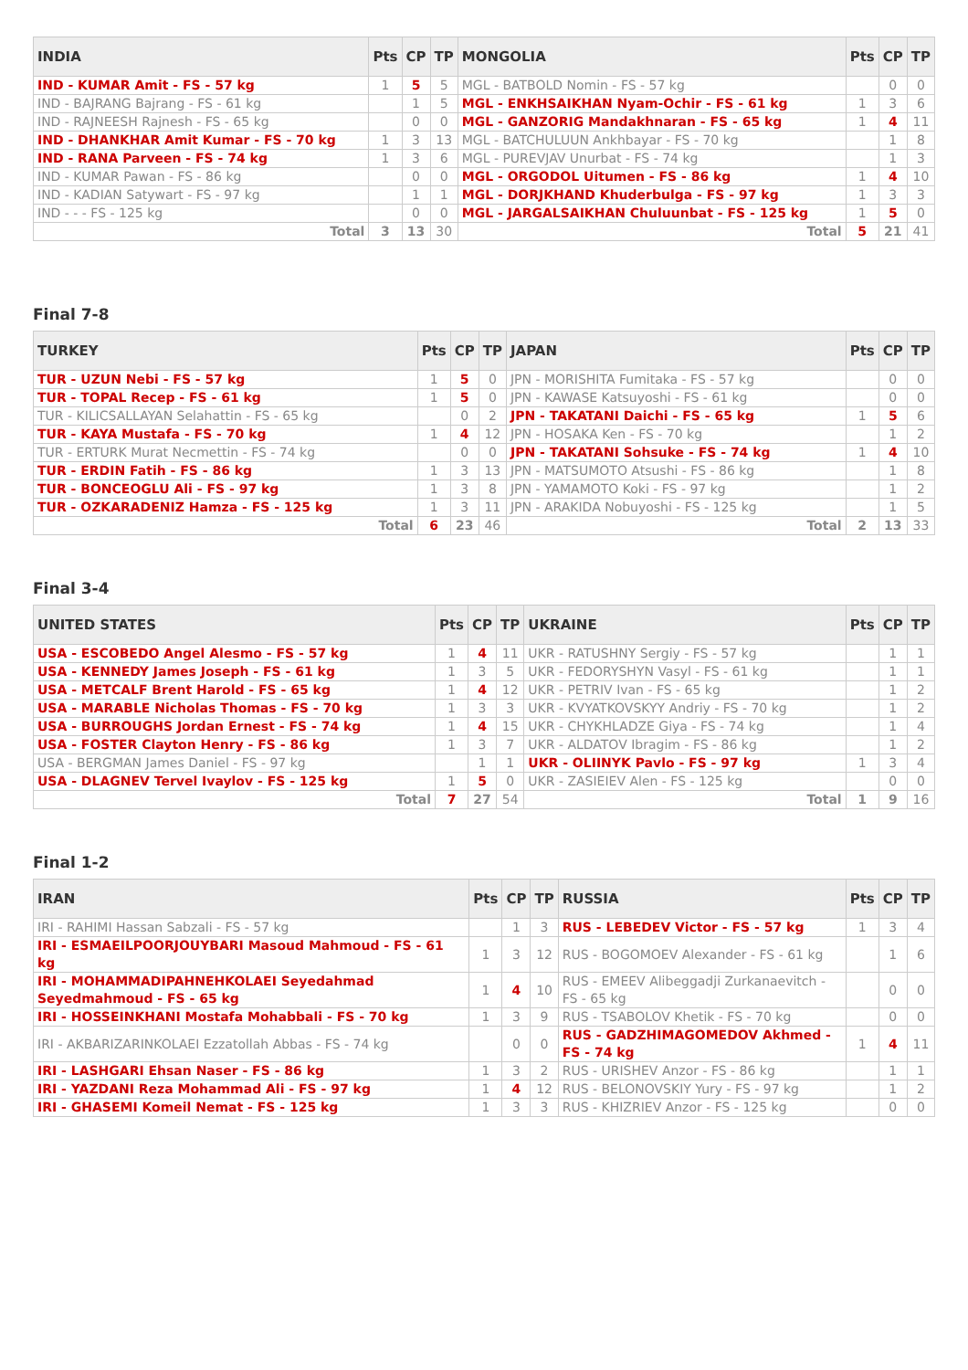| INDIA | Pts | CP | TP | MONGOLIA | Pts | CP | TP |
| --- | --- | --- | --- | --- | --- | --- | --- |
| IND - KUMAR Amit - FS - 57 kg | 1 | 5 | 5 | MGL - BATBOLD Nomin - FS - 57 kg | | 0 | 0 |
| IND - BAJRANG Bajrang - FS - 61 kg | | 1 | 5 | MGL - ENKHSAIKHAN Nyam-Ochir - FS - 61 kg | 1 | 3 | 6 |
| IND - RAJNEESH Rajnesh - FS - 65 kg | | 0 | 0 | MGL - GANZORIG Mandakhnaran - FS - 65 kg | 1 | 4 | 11 |
| IND - DHANKHAR Amit Kumar - FS - 70 kg | 1 | 3 | 13 | MGL - BATCHULUUN Ankhbayar - FS - 70 kg | | 1 | 8 |
| IND - RANA Parveen - FS - 74 kg | 1 | 3 | 6 | MGL - PUREVJAV Unurbat - FS - 74 kg | | 1 | 3 |
| IND - KUMAR Pawan - FS - 86 kg | | 0 | 0 | MGL - ORGODOL Uitumen - FS - 86 kg | 1 | 4 | 10 |
| IND - KADIAN Satywart - FS - 97 kg | | 1 | 1 | MGL - DORJKHAND Khuderbulga - FS - 97 kg | 1 | 3 | 3 |
| IND - - - FS - 125 kg | | 0 | 0 | MGL - JARGALSAIKHAN Chuluunbat - FS - 125 kg | 1 | 5 | 0 |
| Total | 3 | 13 | 30 | Total | 5 | 21 | 41 |
Final 7-8
| TURKEY | Pts | CP | TP | JAPAN | Pts | CP | TP |
| --- | --- | --- | --- | --- | --- | --- | --- |
| TUR - UZUN Nebi - FS - 57 kg | 1 | 5 | 0 | JPN - MORISHITA Fumitaka - FS - 57 kg | | 0 | 0 |
| TUR - TOPAL Recep - FS - 61 kg | 1 | 5 | 0 | JPN - KAWASE Katsuyoshi - FS - 61 kg | | 0 | 0 |
| TUR - KILICSALLAYAN Selahattin - FS - 65 kg | | 0 | 2 | JPN - TAKATANI Daichi - FS - 65 kg | 1 | 5 | 6 |
| TUR - KAYA Mustafa - FS - 70 kg | 1 | 4 | 12 | JPN - HOSAKA Ken - FS - 70 kg | | 1 | 2 |
| TUR - ERTURK Murat Necmettin - FS - 74 kg | | 0 | 0 | JPN - TAKATANI Sohsuke - FS - 74 kg | 1 | 4 | 10 |
| TUR - ERDIN Fatih - FS - 86 kg | 1 | 3 | 13 | JPN - MATSUMOTO Atsushi - FS - 86 kg | | 1 | 8 |
| TUR - BONCEOGLU Ali - FS - 97 kg | 1 | 3 | 8 | JPN - YAMAMOTO Koki - FS - 97 kg | | 1 | 2 |
| TUR - OZKARADENIZ Hamza - FS - 125 kg | 1 | 3 | 11 | JPN - ARAKIDA Nobuyoshi - FS - 125 kg | | 1 | 5 |
| Total | 6 | 23 | 46 | Total | 2 | 13 | 33 |
Final 3-4
| UNITED STATES | Pts | CP | TP | UKRAINE | Pts | CP | TP |
| --- | --- | --- | --- | --- | --- | --- | --- |
| USA - ESCOBEDO Angel Alesmo - FS - 57 kg | 1 | 4 | 11 | UKR - RATUSHNY Sergiy - FS - 57 kg | | 1 | 1 |
| USA - KENNEDY James Joseph - FS - 61 kg | 1 | 3 | 5 | UKR - FEDORYSHYN Vasyl - FS - 61 kg | | 1 | 1 |
| USA - METCALF Brent Harold - FS - 65 kg | 1 | 4 | 12 | UKR - PETRIV Ivan - FS - 65 kg | | 1 | 2 |
| USA - MARABLE Nicholas Thomas - FS - 70 kg | 1 | 3 | 3 | UKR - KVYATKOVSKYY Andriy - FS - 70 kg | | 1 | 2 |
| USA - BURROUGHS Jordan Ernest - FS - 74 kg | 1 | 4 | 15 | UKR - CHYKHLADZE Giya - FS - 74 kg | | 1 | 4 |
| USA - FOSTER Clayton Henry - FS - 86 kg | 1 | 3 | 7 | UKR - ALDATOV Ibragim - FS - 86 kg | | 1 | 2 |
| USA - BERGMAN James Daniel - FS - 97 kg | | 1 | 1 | UKR - OLIINYK Pavlo - FS - 97 kg | 1 | 3 | 4 |
| USA - DLAGNEV Tervel Ivaylov - FS - 125 kg | 1 | 5 | 0 | UKR - ZASIEIEV Alen - FS - 125 kg | | 0 | 0 |
| Total | 7 | 27 | 54 | Total | 1 | 9 | 16 |
Final 1-2
| IRAN | Pts | CP | TP | RUSSIA | Pts | CP | TP |
| --- | --- | --- | --- | --- | --- | --- | --- |
| IRI - RAHIMI Hassan Sabzali - FS - 57 kg | | 1 | 3 | RUS - LEBEDEV Victor - FS - 57 kg | 1 | 3 | 4 |
| IRI - ESMAEILPOORJOUYBARI Masoud Mahmoud - FS - 61 kg | 1 | 3 | 12 | RUS - BOGOMOEV Alexander - FS - 61 kg | | 1 | 6 |
| IRI - MOHAMMADIPAHNEHKOLAEI Seyedahmad Seyedmahmoud - FS - 65 kg | 1 | 4 | 10 | RUS - EMEEV Alibeggadji Zurkanaevitch - FS - 65 kg | | 0 | 0 |
| IRI - HOSSEINKHANI Mostafa Mohabbali - FS - 70 kg | 1 | 3 | 9 | RUS - TSABOLOV Khetik - FS - 70 kg | | 0 | 0 |
| IRI - AKBARIZARINKOLAEI Ezzatollah Abbas - FS - 74 kg | | 0 | 0 | RUS - GADZHIMAGOMEDOV Akhmed - FS - 74 kg | 1 | 4 | 11 |
| IRI - LASHGARI Ehsan Naser - FS - 86 kg | 1 | 3 | 2 | RUS - URISHEV Anzor - FS - 86 kg | | 1 | 1 |
| IRI - YAZDANI Reza Mohammad Ali - FS - 97 kg | 1 | 4 | 12 | RUS - BELONOVSKIY Yury - FS - 97 kg | | 1 | 2 |
| IRI - GHASEMI Komeil Nemat - FS - 125 kg | 1 | 3 | 3 | RUS - KHIZRIEV Anzor - FS - 125 kg | | 0 | 0 |